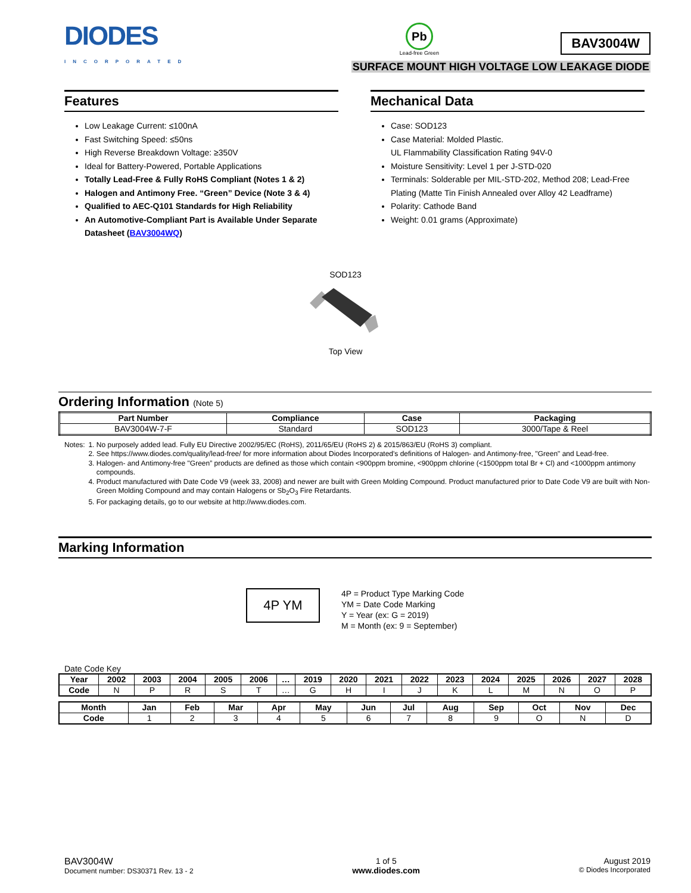DIODES
INCORPORATED
Pb
Lead-free Green
BAV3004W
SURFACE MOUNT HIGH VOLTAGE LOW LEAKAGE DIODE
Features
Low Leakage Current: ≤100nA
Fast Switching Speed: ≤50ns
High Reverse Breakdown Voltage: ≥350V
Ideal for Battery-Powered, Portable Applications
Totally Lead-Free & Fully RoHS Compliant (Notes 1 & 2)
Halogen and Antimony Free. “Green” Device (Note 3 & 4)
Qualified to AEC-Q101 Standards for High Reliability
An Automotive-Compliant Part is Available Under Separate Datasheet (BAV3004WQ)
Mechanical Data
Case: SOD123
Case Material: Molded Plastic.
UL Flammability Classification Rating 94V-0
Moisture Sensitivity: Level 1 per J-STD-020
Terminals: Solderable per MIL-STD-202, Method 208; Lead-Free Plating (Matte Tin Finish Annealed over Alloy 42 Leadframe)
Polarity: Cathode Band
Weight: 0.01 grams (Approximate)
SOD123
Top View
Ordering Information (Note 5)
| Part Number | Compliance | Case | Packaging |
| --- | --- | --- | --- |
| BAV3004W-7-F | Standard | SOD123 | 3000/Tape & Reel |
Notes: 1. No purposely added lead. Fully EU Directive 2002/95/EC (RoHS), 2011/65/EU (RoHS 2) & 2015/863/EU (RoHS 3) compliant.
2. See https://www.diodes.com/quality/lead-free/ for more information about Diodes Incorporated's definitions of Halogen- and Antimony-free, "Green" and Lead-free.
3. Halogen- and Antimony-free "Green” products are defined as those which contain <900ppm bromine, <900ppm chlorine (<1500ppm total Br + Cl) and <1000ppm antimony compounds.
4. Product manufactured with Date Code V9 (week 33, 2008) and newer are built with Green Molding Compound. Product manufactured prior to Date Code V9 are built with Non-Green Molding Compound and may contain Halogens or Sb<sub>2</sub>O<sub>3</sub> Fire Retardants.
5. For packaging details, go to our website at http://www.diodes.com.
Marking Information
4P YM
4P = Product Type Marking Code
YM = Date Code Marking
Y = Year (ex: G = 2019)
M = Month (ex: 9 = September)
Date Code Key
| Year | 2002 | 2003 | 2004 | 2005 | 2006 | … | 2019 | 2020 | 2021 | 2022 | 2023 | 2024 | 2025 | 2026 | 2027 | 2028 |
| --- | --- | --- | --- | --- | --- | --- | --- | --- | --- | --- | --- | --- | --- | --- | --- | --- |
| Code | N | P | R | S | T | … | G | H | I | J | K | L | M | N | O | P |
| Month | Jan | Feb | Mar | Apr | May | Jun | Jul | Aug | Sep | Oct | Nov | Dec |
| --- | --- | --- | --- | --- | --- | --- | --- | --- | --- | --- | --- | --- |
| Code | 1 | 2 | 3 | 4 | 5 | 6 | 7 | 8 | 9 | O | N | D |
BAV3004W
Document number: DS30371 Rev. 13 - 2
1 of 5
www.diodes.com
August 2019
© Diodes Incorporated